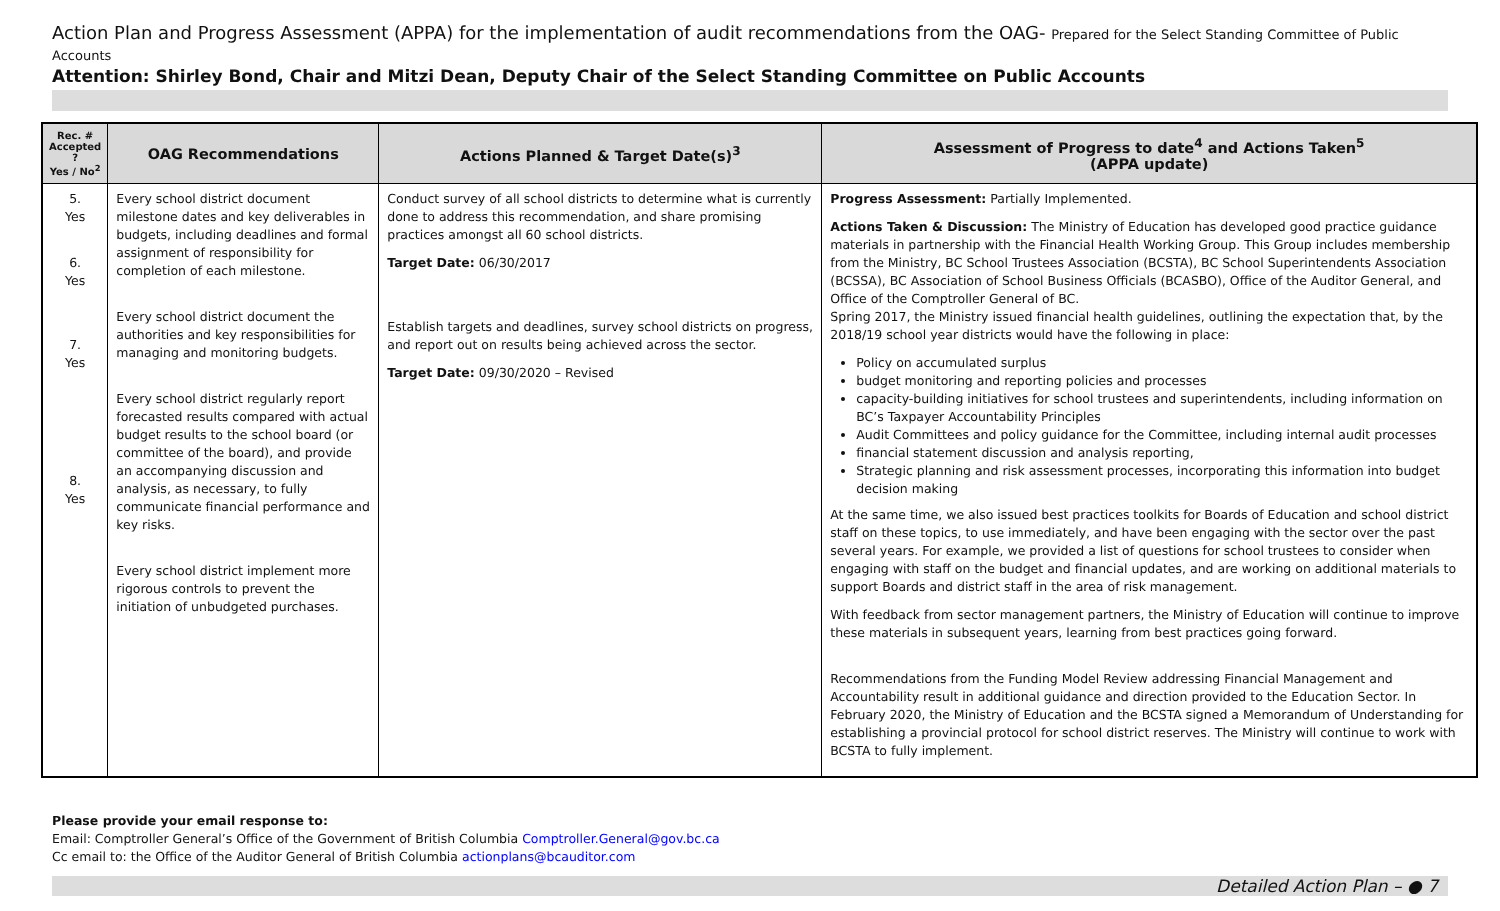Action Plan and Progress Assessment (APPA) for the implementation of audit recommendations from the OAG- Prepared for the Select Standing Committee of Public Accounts
Attention: Shirley Bond, Chair and Mitzi Dean, Deputy Chair of the Select Standing Committee on Public Accounts
| Rec. # Accepted ? Yes / No<sup>2</sup> | OAG Recommendations | Actions Planned & Target Date(s)<sup>3</sup> | Assessment of Progress to date<sup>4</sup> and Actions Taken<sup>5</sup> (APPA update) |
| --- | --- | --- | --- |
| 5. Yes 6. Yes 7. Yes 8. Yes | Every school district document milestone dates and key deliverables in budgets, including deadlines and formal assignment of responsibility for completion of each milestone. Every school district document the authorities and key responsibilities for managing and monitoring budgets. Every school district regularly report forecasted results compared with actual budget results to the school board (or committee of the board), and provide an accompanying discussion and analysis, as necessary, to fully communicate financial performance and key risks. Every school district implement more rigorous controls to prevent the initiation of unbudgeted purchases. | Conduct survey of all school districts to determine what is currently done to address this recommendation, and share promising practices amongst all 60 school districts. Target Date: 06/30/2017 Establish targets and deadlines, survey school districts on progress, and report out on results being achieved across the sector. Target Date: 09/30/2020 – Revised | Progress Assessment: Partially Implemented. Actions Taken & Discussion: The Ministry of Education has developed good practice guidance materials in partnership with the Financial Health Working Group. This Group includes membership from the Ministry, BC School Trustees Association (BCSTA), BC School Superintendents Association (BCSSA), BC Association of School Business Officials (BCASBO), Office of the Auditor General, and Office of the Comptroller General of BC. Spring 2017, the Ministry issued financial health guidelines, outlining the expectation that, by the 2018/19 school year districts would have the following in place: Policy on accumulated surplus budget monitoring and reporting policies and processes capacity-building initiatives for school trustees and superintendents, including information on BC’s Taxpayer Accountability Principles Audit Committees and policy guidance for the Committee, including internal audit processes financial statement discussion and analysis reporting, Strategic planning and risk assessment processes, incorporating this information into budget decision making At the same time, we also issued best practices toolkits for Boards of Education and school district staff on these topics, to use immediately, and have been engaging with the sector over the past several years. For example, we provided a list of questions for school trustees to consider when engaging with staff on the budget and financial updates, and are working on additional materials to support Boards and district staff in the area of risk management. With feedback from sector management partners, the Ministry of Education will continue to improve these materials in subsequent years, learning from best practices going forward. Recommendations from the Funding Model Review addressing Financial Management and Accountability result in additional guidance and direction provided to the Education Sector. In February 2020, the Ministry of Education and the BCSTA signed a Memorandum of Understanding for establishing a provincial protocol for school district reserves. The Ministry will continue to work with BCSTA to fully implement. |
Please provide your email response to:
Email: Comptroller General’s Office of the Government of British Columbia Comptroller.General@gov.bc.ca
Cc email to: the Office of the Auditor General of British Columbia actionplans@bcauditor.com
Detailed Action Plan – ● 7